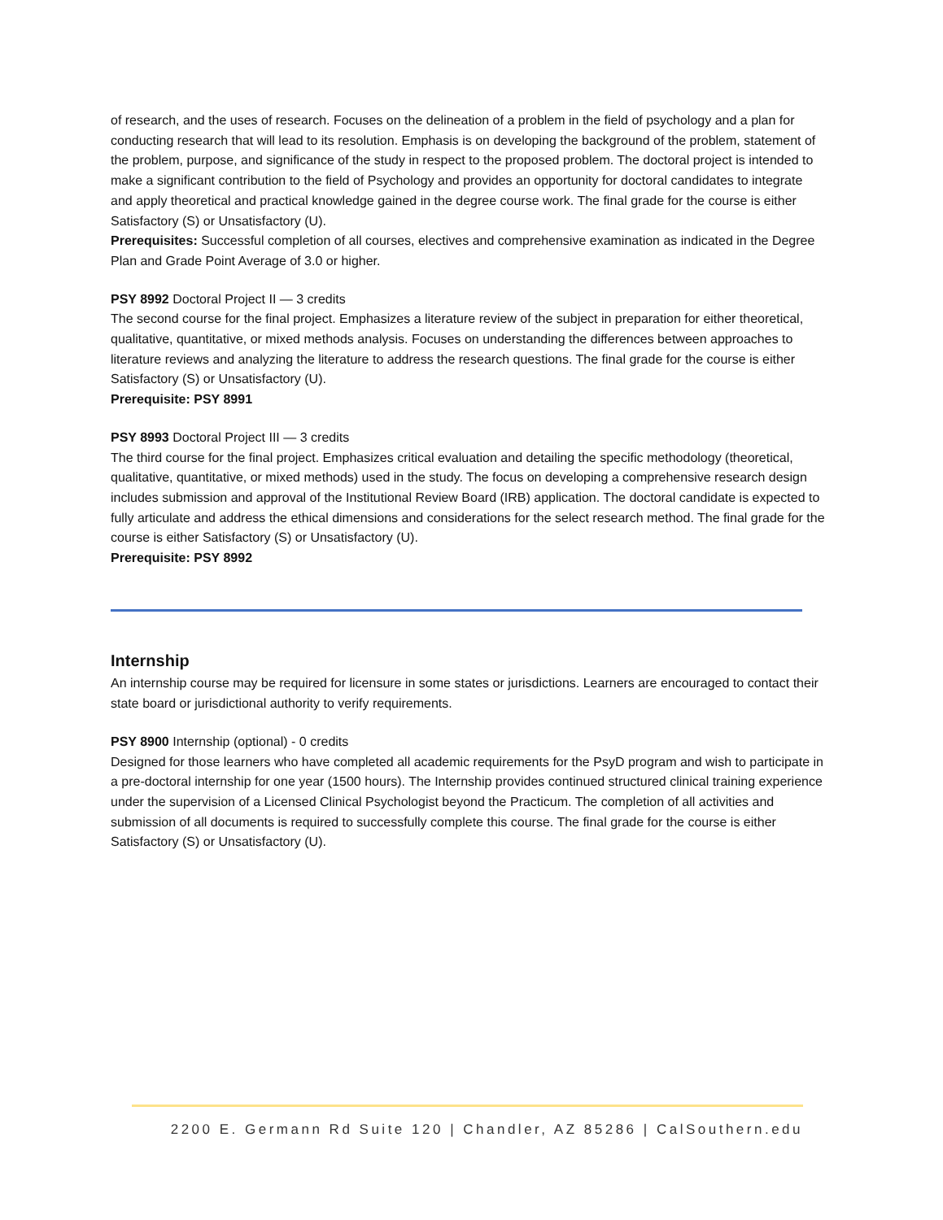of research, and the uses of research. Focuses on the delineation of a problem in the field of psychology and a plan for conducting research that will lead to its resolution. Emphasis is on developing the background of the problem, statement of the problem, purpose, and significance of the study in respect to the proposed problem. The doctoral project is intended to make a significant contribution to the field of Psychology and provides an opportunity for doctoral candidates to integrate and apply theoretical and practical knowledge gained in the degree course work. The final grade for the course is either Satisfactory (S) or Unsatisfactory (U).
Prerequisites: Successful completion of all courses, electives and comprehensive examination as indicated in the Degree Plan and Grade Point Average of 3.0 or higher.
PSY 8992 Doctoral Project II — 3 credits
The second course for the final project. Emphasizes a literature review of the subject in preparation for either theoretical, qualitative, quantitative, or mixed methods analysis. Focuses on understanding the differences between approaches to literature reviews and analyzing the literature to address the research questions. The final grade for the course is either Satisfactory (S) or Unsatisfactory (U).
Prerequisite: PSY 8991
PSY 8993 Doctoral Project III — 3 credits
The third course for the final project. Emphasizes critical evaluation and detailing the specific methodology (theoretical, qualitative, quantitative, or mixed methods) used in the study. The focus on developing a comprehensive research design includes submission and approval of the Institutional Review Board (IRB) application. The doctoral candidate is expected to fully articulate and address the ethical dimensions and considerations for the select research method. The final grade for the course is either Satisfactory (S) or Unsatisfactory (U).
Prerequisite: PSY 8992
Internship
An internship course may be required for licensure in some states or jurisdictions. Learners are encouraged to contact their state board or jurisdictional authority to verify requirements.
PSY 8900 Internship (optional) - 0 credits
Designed for those learners who have completed all academic requirements for the PsyD program and wish to participate in a pre-doctoral internship for one year (1500 hours). The Internship provides continued structured clinical training experience under the supervision of a Licensed Clinical Psychologist beyond the Practicum. The completion of all activities and submission of all documents is required to successfully complete this course. The final grade for the course is either Satisfactory (S) or Unsatisfactory (U).
2200 E. Germann Rd Suite 120 | Chandler, AZ 85286 | CalSouthern.edu